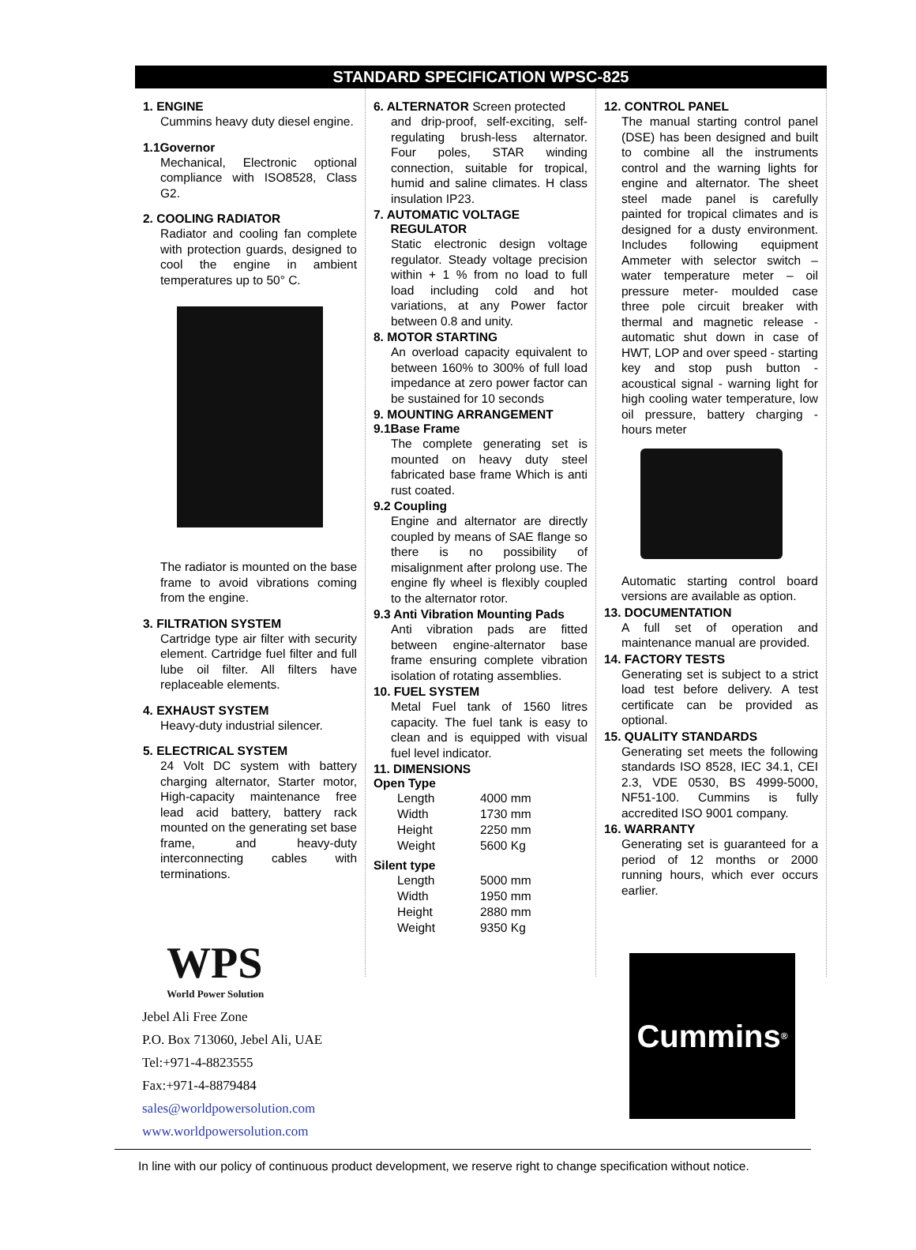STANDARD SPECIFICATION WPSC-825
1. ENGINE
Cummins heavy duty diesel engine.
1.1Governor
Mechanical, Electronic optional compliance with ISO8528, Class G2.
2. COOLING RADIATOR
Radiator and cooling fan complete with protection guards, designed to cool the engine in ambient temperatures up to 50° C.
The radiator is mounted on the base frame to avoid vibrations coming from the engine.
3. FILTRATION SYSTEM
Cartridge type air filter with security element. Cartridge fuel filter and full lube oil filter. All filters have replaceable elements.
4. EXHAUST SYSTEM
Heavy-duty industrial silencer.
5. ELECTRICAL SYSTEM
24 Volt DC system with battery charging alternator, Starter motor, High-capacity maintenance free lead acid battery, battery rack mounted on the generating set base frame, and heavy-duty interconnecting cables with terminations.
6. ALTERNATOR Screen protected
and drip-proof, self-exciting, self-regulating brush-less alternator. Four poles, STAR winding connection, suitable for tropical, humid and saline climates. H class insulation IP23.
7. AUTOMATIC VOLTAGE
REGULATOR
Static electronic design voltage regulator. Steady voltage precision within + 1 % from no load to full load including cold and hot variations, at any Power factor between 0.8 and unity.
8. MOTOR STARTING
An overload capacity equivalent to between 160% to 300% of full load impedance at zero power factor can be sustained for 10 seconds
9. MOUNTING ARRANGEMENT
9.1Base Frame
The complete generating set is mounted on heavy duty steel fabricated base frame Which is anti rust coated.
9.2 Coupling
Engine and alternator are directly coupled by means of SAE flange so there is no possibility of misalignment after prolong use. The engine fly wheel is flexibly coupled to the alternator rotor.
9.3 Anti Vibration Mounting Pads
Anti vibration pads are fitted between engine-alternator base frame ensuring complete vibration isolation of rotating assemblies.
10. FUEL SYSTEM
Metal Fuel tank of 1560 litres capacity. The fuel tank is easy to clean and is equipped with visual fuel level indicator.
11. DIMENSIONS
Open Type
| Length | 4000 mm |
| Width | 1730 mm |
| Height | 2250 mm |
| Weight | 5600 Kg |
Silent type
| Length | 5000 mm |
| Width | 1950 mm |
| Height | 2880 mm |
| Weight | 9350 Kg |
12. CONTROL PANEL
The manual starting control panel (DSE) has been designed and built to combine all the instruments control and the warning lights for engine and alternator. The sheet steel made panel is carefully painted for tropical climates and is designed for a dusty environment. Includes following equipment Ammeter with selector switch – water temperature meter – oil pressure meter- moulded case three pole circuit breaker with thermal and magnetic release - automatic shut down in case of HWT, LOP and over speed - starting key and stop push button - acoustical signal - warning light for high cooling water temperature, low oil pressure, battery charging - hours meter
Automatic starting control board versions are available as option.
13. DOCUMENTATION
A full set of operation and maintenance manual are provided.
14. FACTORY TESTS
Generating set is subject to a strict load test before delivery. A test certificate can be provided as optional.
15. QUALITY STANDARDS
Generating set meets the following standards ISO 8528, IEC 34.1, CEI 2.3, VDE 0530, BS 4999-5000, NF51-100. Cummins is fully accredited ISO 9001 company.
16. WARRANTY
Generating set is guaranteed for a period of 12 months or 2000 running hours, which ever occurs earlier.
WPS
World Power Solution
Jebel Ali Free Zone
P.O. Box 713060, Jebel Ali, UAE
Tel:+971-4-8823555
Fax:+971-4-8879484
sales@worldpowersolution.com
www.worldpowersolution.com
Cummins<sup>®</sup>
In line with our policy of continuous product development, we reserve right to change specification without notice.